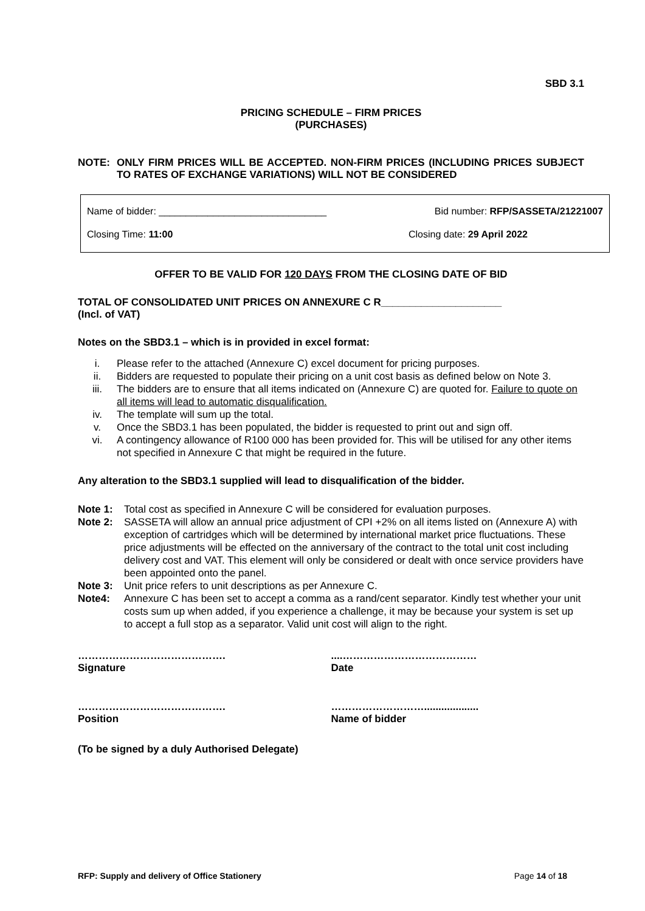SBD 3.1
PRICING SCHEDULE – FIRM PRICES
(PURCHASES)
NOTE: ONLY FIRM PRICES WILL BE ACCEPTED. NON-FIRM PRICES (INCLUDING PRICES SUBJECT TO RATES OF EXCHANGE VARIATIONS) WILL NOT BE CONSIDERED
Name of bidder: _______________________________ Bid number: RFP/SASSETA/21221007
Closing Time: 11:00 Closing date: 29 April 2022
OFFER TO BE VALID FOR 120 DAYS FROM THE CLOSING DATE OF BID
TOTAL OF CONSOLIDATED UNIT PRICES ON ANNEXURE C R_____________________
(Incl. of VAT)
Notes on the SBD3.1 – which is in provided in excel format:
i. Please refer to the attached (Annexure C) excel document for pricing purposes.
ii. Bidders are requested to populate their pricing on a unit cost basis as defined below on Note 3.
iii. The bidders are to ensure that all items indicated on (Annexure C) are quoted for. Failure to quote on all items will lead to automatic disqualification.
iv. The template will sum up the total.
v. Once the SBD3.1 has been populated, the bidder is requested to print out and sign off.
vi. A contingency allowance of R100 000 has been provided for. This will be utilised for any other items not specified in Annexure C that might be required in the future.
Any alteration to the SBD3.1 supplied will lead to disqualification of the bidder.
Note 1: Total cost as specified in Annexure C will be considered for evaluation purposes.
Note 2: SASSETA will allow an annual price adjustment of CPI +2% on all items listed on (Annexure A) with exception of cartridges which will be determined by international market price fluctuations. These price adjustments will be effected on the anniversary of the contract to the total unit cost including delivery cost and VAT. This element will only be considered or dealt with once service providers have been appointed onto the panel.
Note 3: Unit price refers to unit descriptions as per Annexure C.
Note4: Annexure C has been set to accept a comma as a rand/cent separator. Kindly test whether your unit costs sum up when added, if you experience a challenge, it may be because your system is set up to accept a full stop as a separator. Valid unit cost will align to the right.
…………………………………….
Signature
....…………………………………
Date
…………………………………….
Position
………………………...................
Name of bidder
(To be signed by a duly Authorised Delegate)
RFP: Supply and delivery of Office Stationery Page 14 of 18